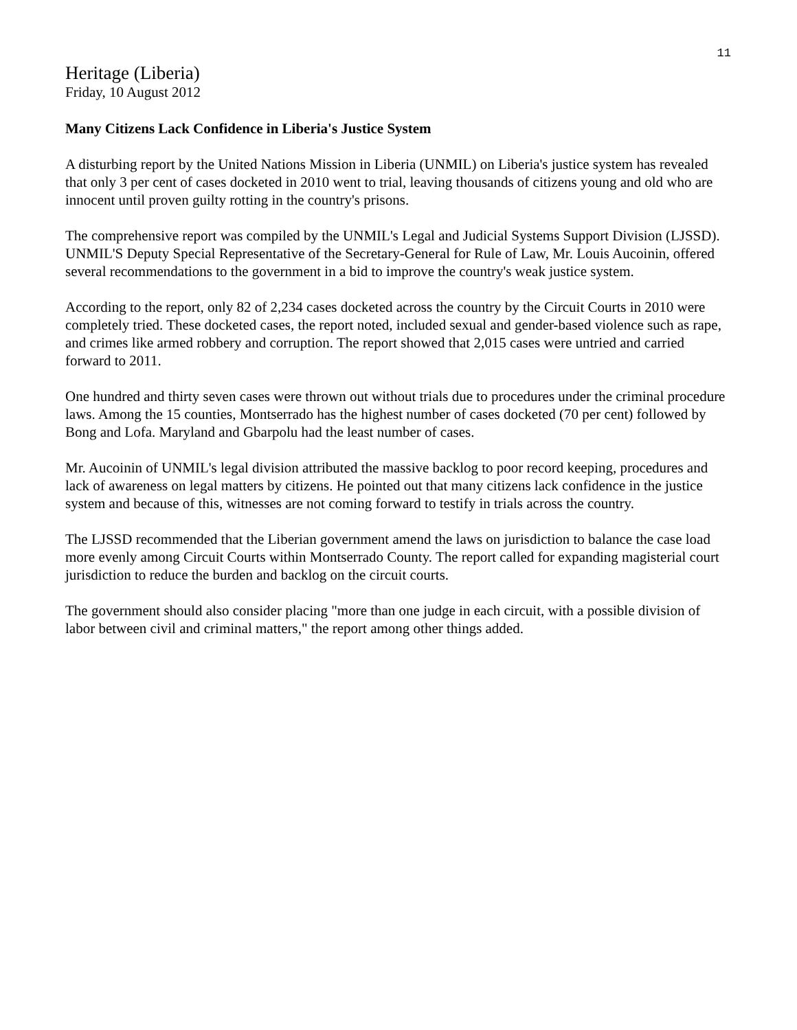11
Heritage (Liberia)
Friday, 10 August 2012
Many Citizens Lack Confidence in Liberia's Justice System
A disturbing report by the United Nations Mission in Liberia (UNMIL) on Liberia's justice system has revealed that only 3 per cent of cases docketed in 2010 went to trial, leaving thousands of citizens young and old who are innocent until proven guilty rotting in the country's prisons.
The comprehensive report was compiled by the UNMIL's Legal and Judicial Systems Support Division (LJSSD). UNMIL'S Deputy Special Representative of the Secretary-General for Rule of Law, Mr. Louis Aucoinin, offered several recommendations to the government in a bid to improve the country's weak justice system.
According to the report, only 82 of 2,234 cases docketed across the country by the Circuit Courts in 2010 were completely tried. These docketed cases, the report noted, included sexual and gender-based violence such as rape, and crimes like armed robbery and corruption. The report showed that 2,015 cases were untried and carried forward to 2011.
One hundred and thirty seven cases were thrown out without trials due to procedures under the criminal procedure laws. Among the 15 counties, Montserrado has the highest number of cases docketed (70 per cent) followed by Bong and Lofa. Maryland and Gbarpolu had the least number of cases.
Mr. Aucoinin of UNMIL's legal division attributed the massive backlog to poor record keeping, procedures and lack of awareness on legal matters by citizens. He pointed out that many citizens lack confidence in the justice system and because of this, witnesses are not coming forward to testify in trials across the country.
The LJSSD recommended that the Liberian government amend the laws on jurisdiction to balance the case load more evenly among Circuit Courts within Montserrado County. The report called for expanding magisterial court jurisdiction to reduce the burden and backlog on the circuit courts.
The government should also consider placing "more than one judge in each circuit, with a possible division of labor between civil and criminal matters," the report among other things added.